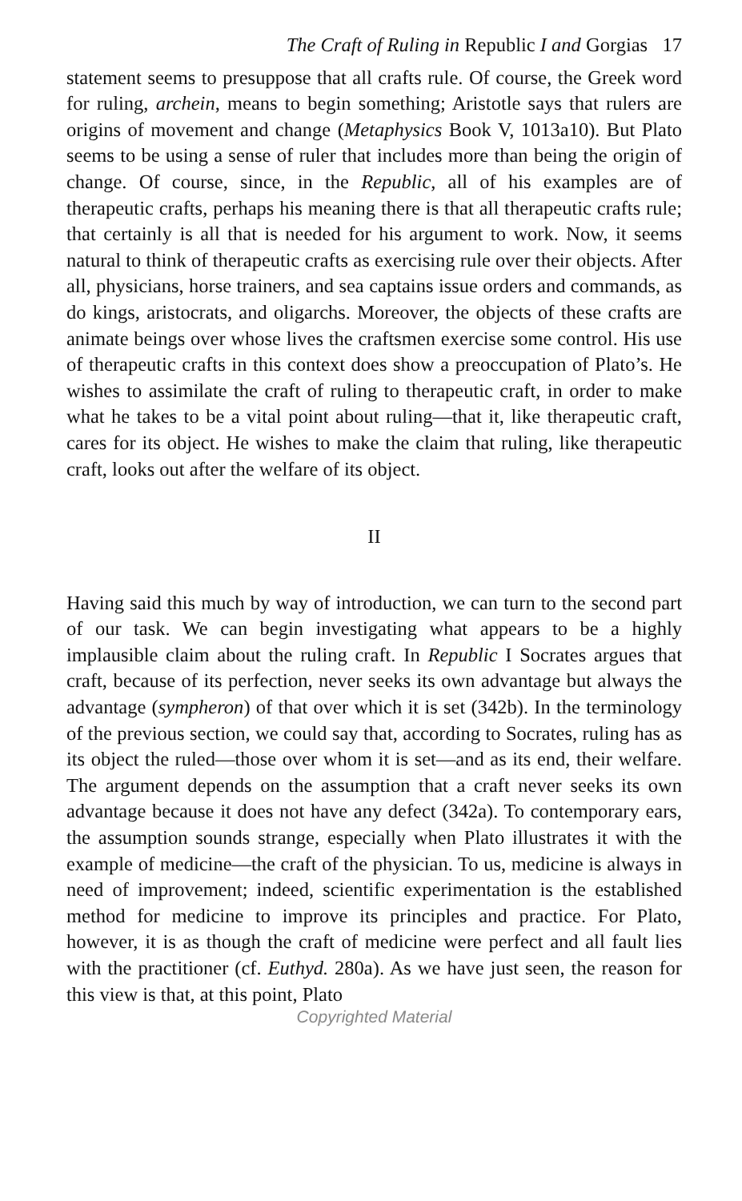The Craft of Ruling in Republic I and Gorgias 17
statement seems to presuppose that all crafts rule. Of course, the Greek word for ruling, archein, means to begin something; Aristotle says that rulers are origins of movement and change (Metaphysics Book V, 1013a10). But Plato seems to be using a sense of ruler that includes more than being the origin of change. Of course, since, in the Republic, all of his examples are of therapeutic crafts, perhaps his meaning there is that all therapeutic crafts rule; that certainly is all that is needed for his argument to work. Now, it seems natural to think of therapeutic crafts as exercising rule over their objects. After all, physicians, horse trainers, and sea captains issue orders and commands, as do kings, aristocrats, and oligarchs. Moreover, the objects of these crafts are animate beings over whose lives the craftsmen exercise some control. His use of therapeutic crafts in this context does show a preoccupation of Plato’s. He wishes to assimilate the craft of ruling to therapeutic craft, in order to make what he takes to be a vital point about ruling—that it, like therapeutic craft, cares for its object. He wishes to make the claim that ruling, like therapeutic craft, looks out after the welfare of its object.
II
Having said this much by way of introduction, we can turn to the second part of our task. We can begin investigating what appears to be a highly implausible claim about the ruling craft. In Republic I Socrates argues that craft, because of its perfection, never seeks its own advantage but always the advantage (sympheron) of that over which it is set (342b). In the terminology of the previous section, we could say that, according to Socrates, ruling has as its object the ruled—those over whom it is set—and as its end, their welfare. The argument depends on the assumption that a craft never seeks its own advantage because it does not have any defect (342a). To contemporary ears, the assumption sounds strange, especially when Plato illustrates it with the example of medicine—the craft of the physician. To us, medicine is always in need of improvement; indeed, scientific experimentation is the established method for medicine to improve its principles and practice. For Plato, however, it is as though the craft of medicine were perfect and all fault lies with the practitioner (cf. Euthyd. 280a). As we have just seen, the reason for this view is that, at this point, Plato
Copyrighted Material